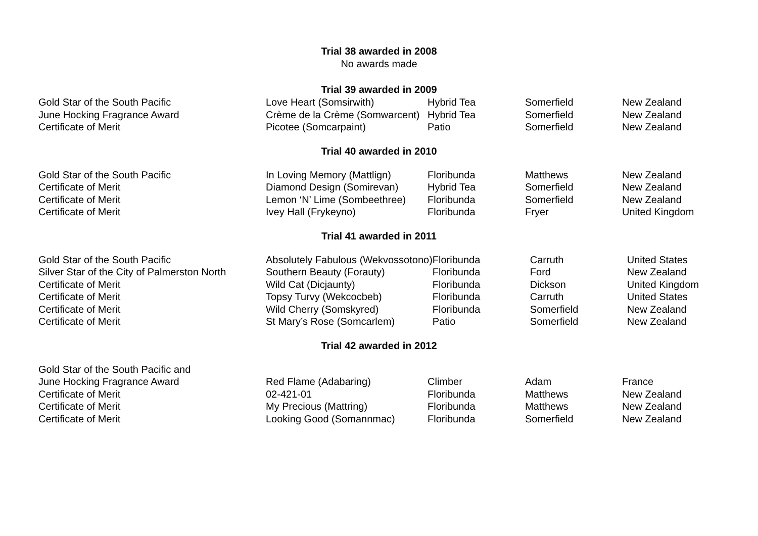Trial 38 awarded in 2008
No awards made
Trial 39 awarded in 2009
| Gold Star of the South Pacific | Love Heart (Somsirwith) | Hybrid Tea | Somerfield | New Zealand |
| June Hocking Fragrance Award | Crème de la Crème (Somwarcent) | Hybrid Tea | Somerfield | New Zealand |
| Certificate of Merit | Picotee (Somcarpaint) | Patio | Somerfield | New Zealand |
Trial 40 awarded in 2010
| Gold Star of the South Pacific | In Loving Memory (Mattlign) | Floribunda | Matthews | New Zealand |
| Certificate of Merit | Diamond Design (Somirevan) | Hybrid Tea | Somerfield | New Zealand |
| Certificate of Merit | Lemon ‘N’ Lime (Sombeethree) | Floribunda | Somerfield | New Zealand |
| Certificate of Merit | Ivey Hall (Frykeyno) | Floribunda | Fryer | United Kingdom |
Trial 41 awarded in 2011
| Gold Star of the South Pacific | Absolutely Fabulous (Wekvossotono) | Floribunda | Carruth | United States |
| Silver Star of the City of Palmerston North | Southern Beauty (Forauty) | Floribunda | Ford | New Zealand |
| Certificate of Merit | Wild Cat (Dicjaunty) | Floribunda | Dickson | United Kingdom |
| Certificate of Merit | Topsy Turvy (Wekcocbeb) | Floribunda | Carruth | United States |
| Certificate of Merit | Wild Cherry (Somskyred) | Floribunda | Somerfield | New Zealand |
| Certificate of Merit | St Mary’s Rose (Somcarlem) | Patio | Somerfield | New Zealand |
Trial 42 awarded in 2012
| Gold Star of the South Pacific and June Hocking Fragrance Award | Red Flame (Adabaring) | Climber | Adam | France |
| Certificate of Merit | 02-421-01 | Floribunda | Matthews | New Zealand |
| Certificate of Merit | My Precious (Mattring) | Floribunda | Matthews | New Zealand |
| Certificate of Merit | Looking Good (Somannmac) | Floribunda | Somerfield | New Zealand |